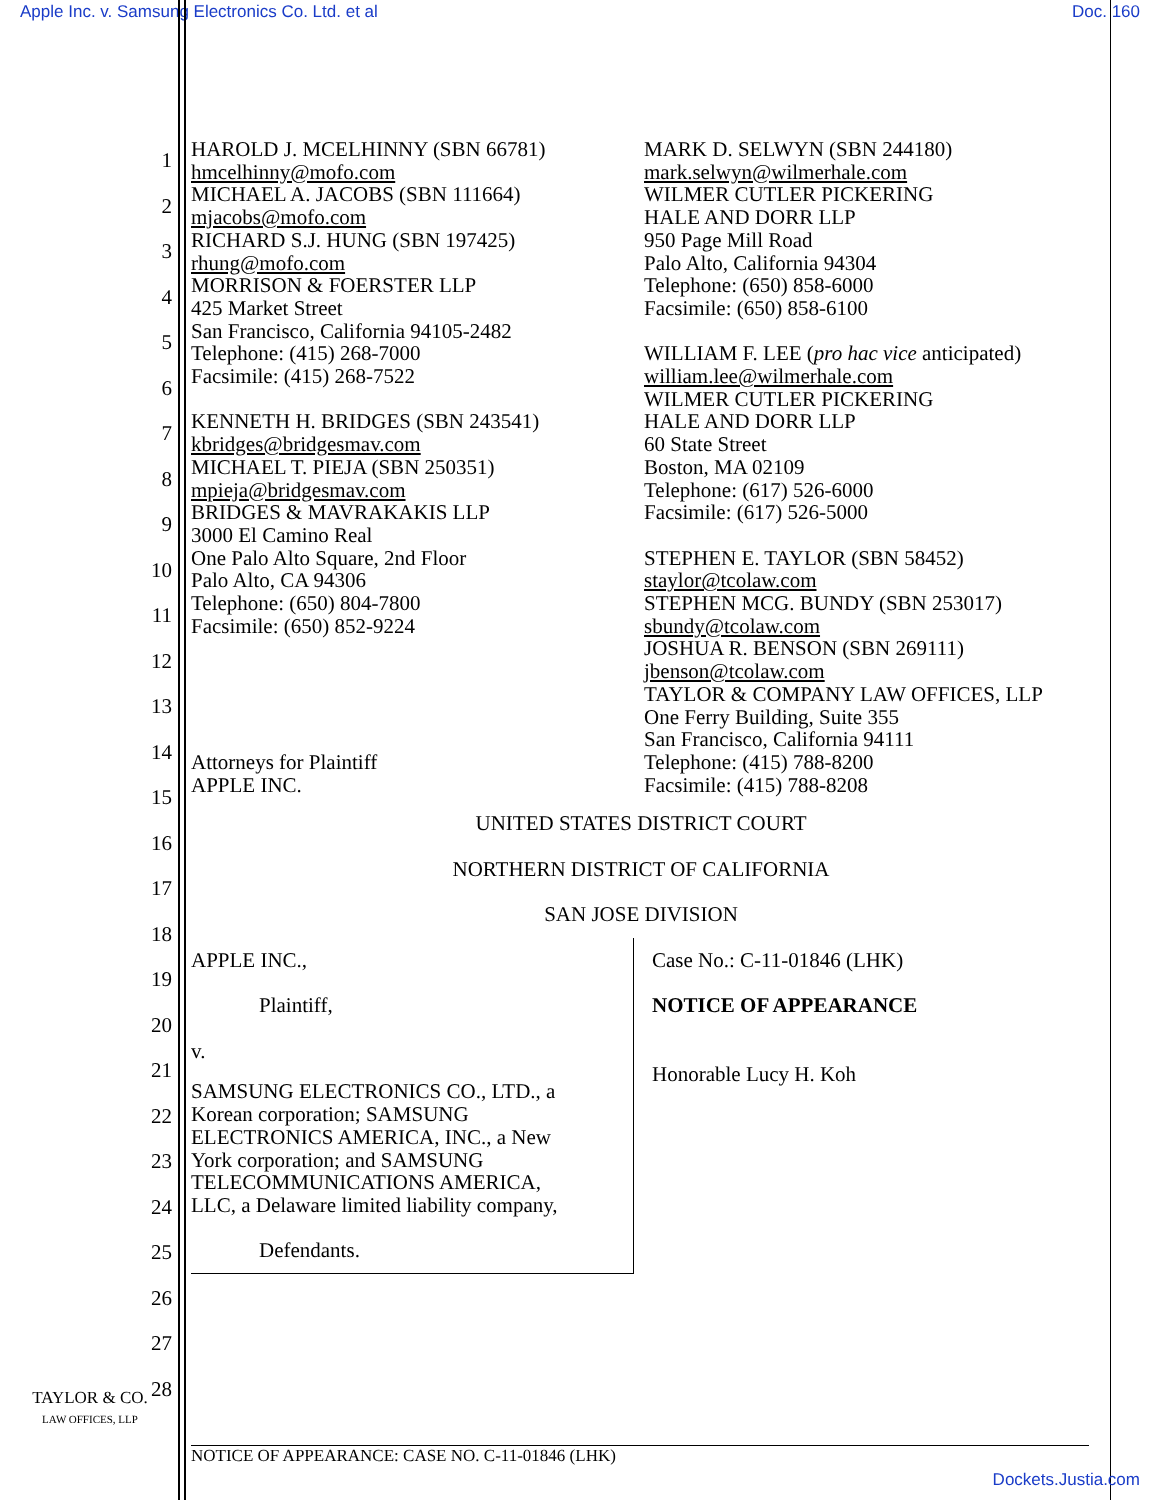Apple Inc. v. Samsung Electronics Co. Ltd. et al Doc. 160
1
2
3
4
5
6
7
8
9
10
11
12
13
14
15
16
17
18
19
20
21
22
23
24
25
26
27
28
HAROLD J. MCELHINNY (SBN 66781)
hmcelhinny@mofo.com
MICHAEL A. JACOBS (SBN 111664)
mjacobs@mofo.com
RICHARD S.J. HUNG (SBN 197425)
rhung@mofo.com
MORRISON & FOERSTER LLP
425 Market Street
San Francisco, California 94105-2482
Telephone: (415) 268-7000
Facsimile: (415) 268-7522
KENNETH H. BRIDGES (SBN 243541)
kbridges@bridgesmav.com
MICHAEL T. PIEJA (SBN 250351)
mpieja@bridgesmav.com
BRIDGES & MAVRAKAKIS LLP
3000 El Camino Real
One Palo Alto Square, 2nd Floor
Palo Alto, CA 94306
Telephone: (650) 804-7800
Facsimile: (650) 852-9224
Attorneys for Plaintiff
APPLE INC.
MARK D. SELWYN (SBN 244180)
mark.selwyn@wilmerhale.com
WILMER CUTLER PICKERING
HALE AND DORR LLP
950 Page Mill Road
Palo Alto, California 94304
Telephone: (650) 858-6000
Facsimile: (650) 858-6100
WILLIAM F. LEE (pro hac vice anticipated)
william.lee@wilmerhale.com
WILMER CUTLER PICKERING
HALE AND DORR LLP
60 State Street
Boston, MA 02109
Telephone: (617) 526-6000
Facsimile: (617) 526-5000
STEPHEN E. TAYLOR (SBN 58452)
staylor@tcolaw.com
STEPHEN MCG. BUNDY (SBN 253017)
sbundy@tcolaw.com
JOSHUA R. BENSON (SBN 269111)
jbenson@tcolaw.com
TAYLOR & COMPANY LAW OFFICES, LLP
One Ferry Building, Suite 355
San Francisco, California 94111
Telephone: (415) 788-8200
Facsimile: (415) 788-8208
UNITED STATES DISTRICT COURT
NORTHERN DISTRICT OF CALIFORNIA
SAN JOSE DIVISION
APPLE INC.,
Plaintiff,
v.
SAMSUNG ELECTRONICS CO., LTD., a
Korean corporation; SAMSUNG
ELECTRONICS AMERICA, INC., a New
York corporation; and SAMSUNG
TELECOMMUNICATIONS AMERICA,
LLC, a Delaware limited liability company,
Defendants.
Case No.: C-11-01846 (LHK)
NOTICE OF APPEARANCE
Honorable Lucy H. Koh
TAYLOR & CO.
LAW OFFICES, LLP
NOTICE OF APPEARANCE: CASE NO. C-11-01846 (LHK)
Dockets.Justia.com